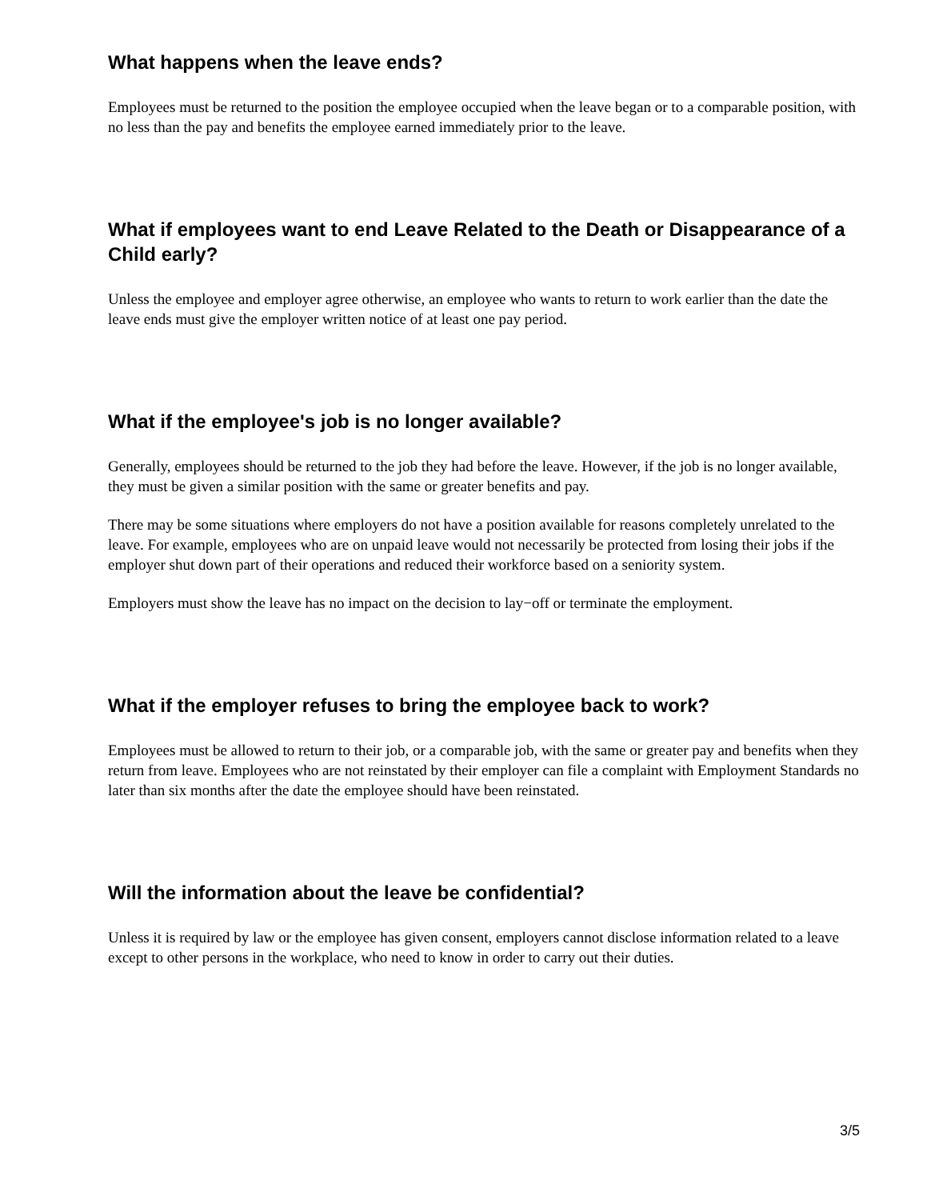What happens when the leave ends?
Employees must be returned to the position the employee occupied when the leave began or to a comparable position, with no less than the pay and benefits the employee earned immediately prior to the leave.
What if employees want to end Leave Related to the Death or Disappearance of a Child early?
Unless the employee and employer agree otherwise, an employee who wants to return to work earlier than the date the leave ends must give the employer written notice of at least one pay period.
What if the employee's job is no longer available?
Generally, employees should be returned to the job they had before the leave. However, if the job is no longer available, they must be given a similar position with the same or greater benefits and pay.
There may be some situations where employers do not have a position available for reasons completely unrelated to the leave. For example, employees who are on unpaid leave would not necessarily be protected from losing their jobs if the employer shut down part of their operations and reduced their workforce based on a seniority system.
Employers must show the leave has no impact on the decision to lay−off or terminate the employment.
What if the employer refuses to bring the employee back to work?
Employees must be allowed to return to their job, or a comparable job, with the same or greater pay and benefits when they return from leave. Employees who are not reinstated by their employer can file a complaint with Employment Standards no later than six months after the date the employee should have been reinstated.
Will the information about the leave be confidential?
Unless it is required by law or the employee has given consent, employers cannot disclose information related to a leave except to other persons in the workplace, who need to know in order to carry out their duties.
3/5